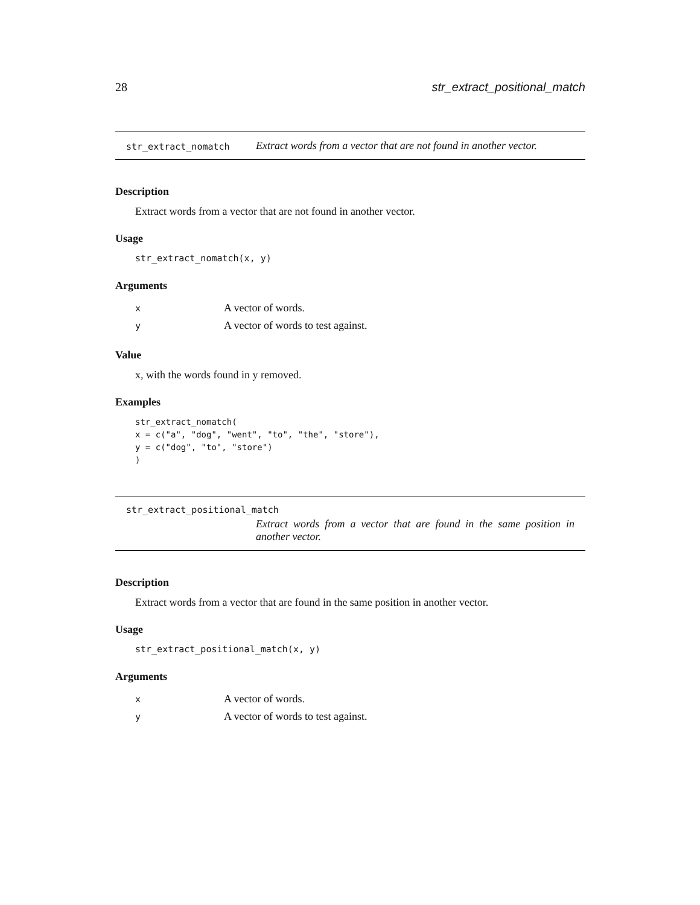28 str_extract_positional_match
str_extract_nomatch Extract words from a vector that are not found in another vector.
Description
Extract words from a vector that are not found in another vector.
Usage
str_extract_nomatch(x, y)
Arguments
| x | A vector of words. |
| y | A vector of words to test against. |
Value
x, with the words found in y removed.
Examples
str_extract_nomatch( x = c("a", "dog", "went", "to", "the", "store"), y = c("dog", "to", "store") )
str_extract_positional_match
Extract words from a vector that are found in the same position in another vector.
Description
Extract words from a vector that are found in the same position in another vector.
Usage
str_extract_positional_match(x, y)
Arguments
| x | A vector of words. |
| y | A vector of words to test against. |